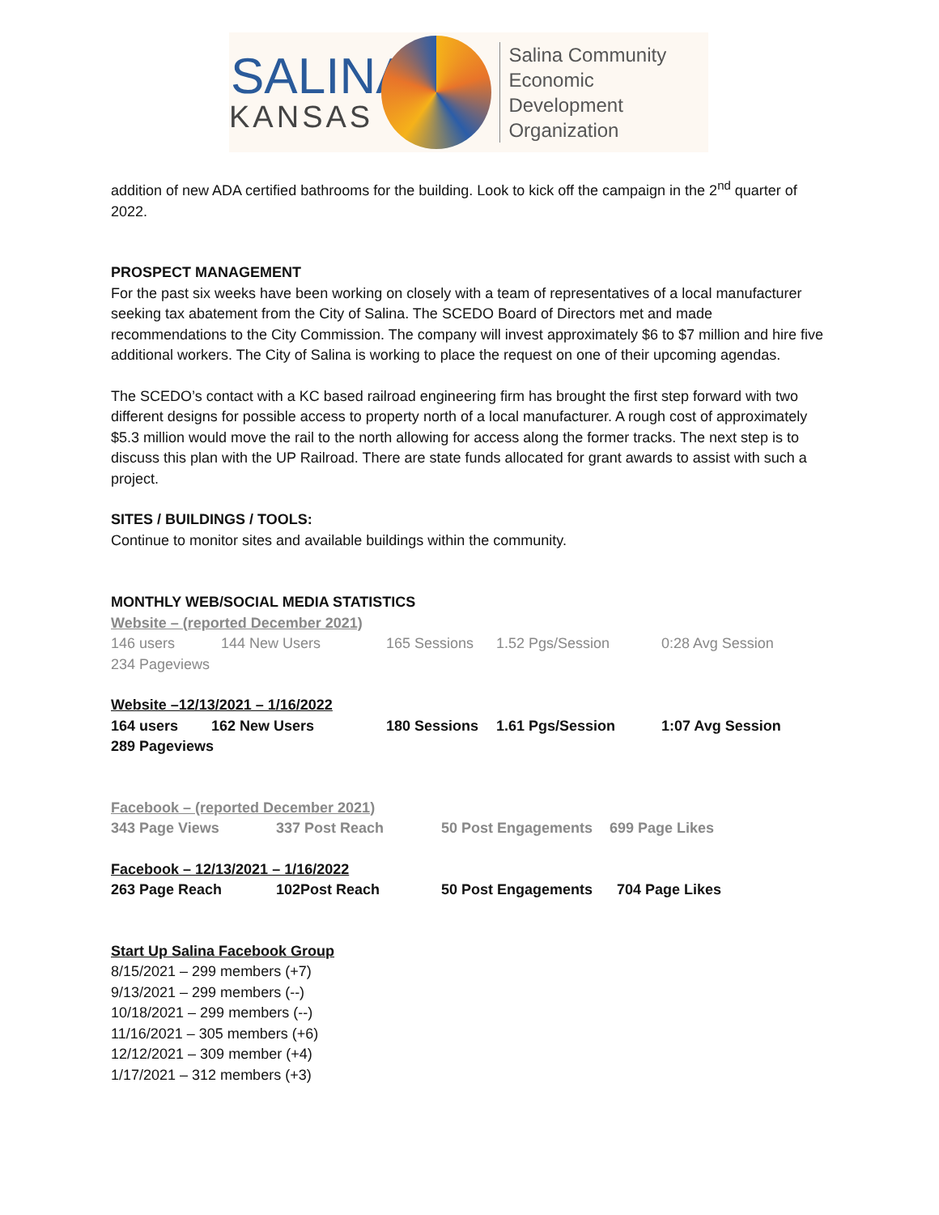SALINA
KANSAS
Salina Community
Economic Development
Organization
addition of new ADA certified bathrooms for the building. Look to kick off the campaign in the 2<sup>nd</sup> quarter of 2022.
PROSPECT MANAGEMENT
For the past six weeks have been working on closely with a team of representatives of a local manufacturer seeking tax abatement from the City of Salina. The SCEDO Board of Directors met and made recommendations to the City Commission. The company will invest approximately $6 to $7 million and hire five additional workers. The City of Salina is working to place the request on one of their upcoming agendas.
The SCEDO’s contact with a KC based railroad engineering firm has brought the first step forward with two different designs for possible access to property north of a local manufacturer. A rough cost of approximately $5.3 million would move the rail to the north allowing for access along the former tracks. The next step is to discuss this plan with the UP Railroad. There are state funds allocated for grant awards to assist with such a project.
SITES / BUILDINGS / TOOLS:
Continue to monitor sites and available buildings within the community.
MONTHLY WEB/SOCIAL MEDIA STATISTICS
Website – (reported December 2021)
146 users 144 New Users 165 Sessions 1.52 Pgs/Session 0:28 Avg Session
234 Pageviews
Website –12/13/2021 – 1/16/2022
164 users 162 New Users 180 Sessions 1.61 Pgs/Session 1:07 Avg Session
289 Pageviews
Facebook – (reported December 2021)
343 Page Views 337 Post Reach 50 Post Engagements 699 Page Likes
Facebook – 12/13/2021 – 1/16/2022
263 Page Reach 102Post Reach 50 Post Engagements 704 Page Likes
Start Up Salina Facebook Group
8/15/2021 – 299 members (+7)
9/13/2021 – 299 members (--)
10/18/2021 – 299 members (--)
11/16/2021 – 305 members (+6)
12/12/2021 – 309 member (+4)
1/17/2021 – 312 members (+3)